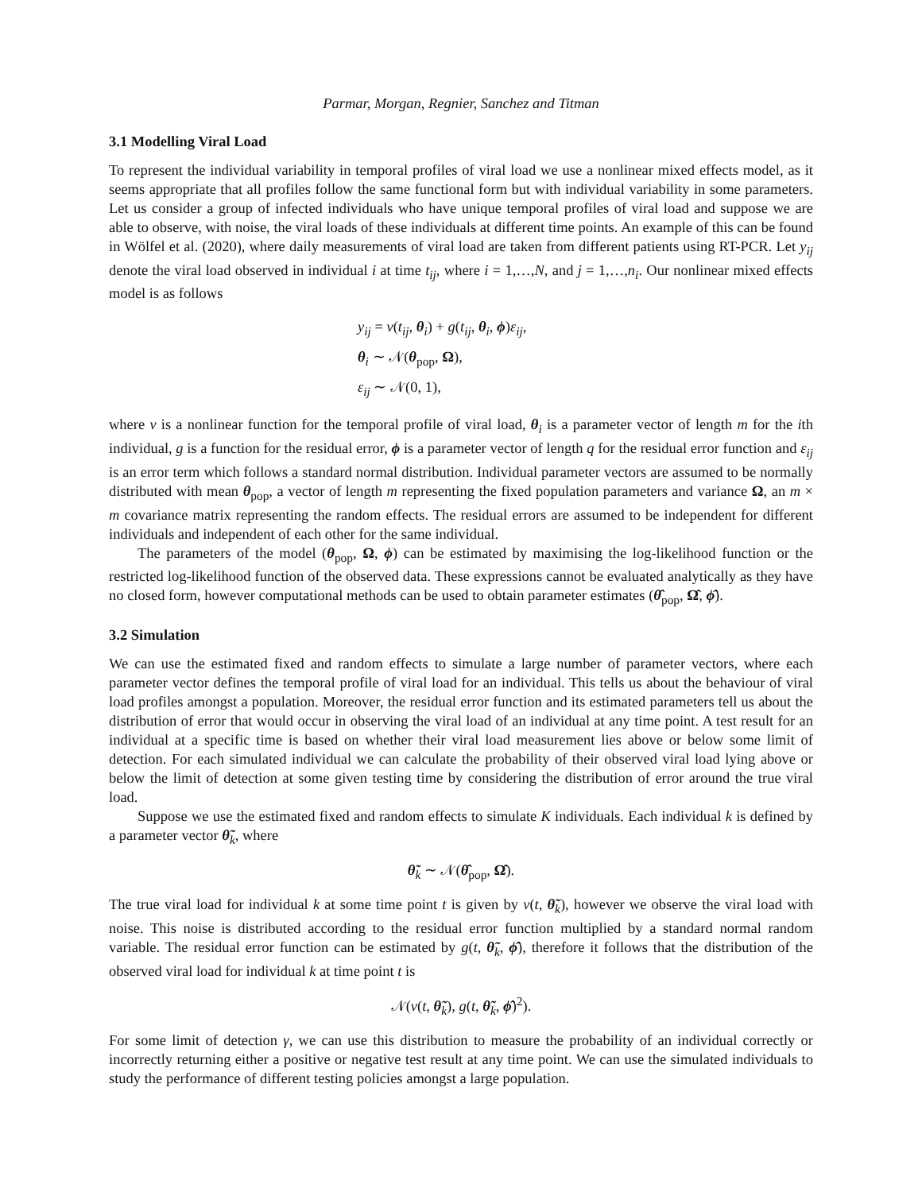Parmar, Morgan, Regnier, Sanchez and Titman
3.1 Modelling Viral Load
To represent the individual variability in temporal profiles of viral load we use a nonlinear mixed effects model, as it seems appropriate that all profiles follow the same functional form but with individual variability in some parameters. Let us consider a group of infected individuals who have unique temporal profiles of viral load and suppose we are able to observe, with noise, the viral loads of these individuals at different time points. An example of this can be found in Wölfel et al. (2020), where daily measurements of viral load are taken from different patients using RT-PCR. Let y<sub>ij</sub> denote the viral load observed in individual i at time t<sub>ij</sub>, where i = 1,…,N, and j = 1,…,n<sub>i</sub>. Our nonlinear mixed effects model is as follows
y<sub>ij</sub> = v(t<sub>ij</sub>, θ<sub>i</sub>) + g(t<sub>ij</sub>, θ<sub>i</sub>, ϕ)ε<sub>ij</sub>,
θ<sub>i</sub> ∼ 𝒩(θ<sub>pop</sub>, Ω),
ε<sub>ij</sub> ∼ 𝒩(0, 1),
where v is a nonlinear function for the temporal profile of viral load, θ<sub>i</sub> is a parameter vector of length m for the ith individual, g is a function for the residual error, ϕ is a parameter vector of length q for the residual error function and ε<sub>ij</sub> is an error term which follows a standard normal distribution. Individual parameter vectors are assumed to be normally distributed with mean θ<sub>pop</sub>, a vector of length m representing the fixed population parameters and variance Ω, an m × m covariance matrix representing the random effects. The residual errors are assumed to be independent for different individuals and independent of each other for the same individual.
The parameters of the model (θ<sub>pop</sub>, Ω, ϕ) can be estimated by maximising the log-likelihood function or the restricted log-likelihood function of the observed data. These expressions cannot be evaluated analytically as they have no closed form, however computational methods can be used to obtain parameter estimates (θ̂<sub>pop</sub>, Ω̂, ϕ̂).
3.2 Simulation
We can use the estimated fixed and random effects to simulate a large number of parameter vectors, where each parameter vector defines the temporal profile of viral load for an individual. This tells us about the behaviour of viral load profiles amongst a population. Moreover, the residual error function and its estimated parameters tell us about the distribution of error that would occur in observing the viral load of an individual at any time point. A test result for an individual at a specific time is based on whether their viral load measurement lies above or below some limit of detection. For each simulated individual we can calculate the probability of their observed viral load lying above or below the limit of detection at some given testing time by considering the distribution of error around the true viral load.
Suppose we use the estimated fixed and random effects to simulate K individuals. Each individual k is defined by a parameter vector θ̃<sub>k</sub>, where
θ̃<sub>k</sub> ∼ 𝒩(θ̂<sub>pop</sub>, Ω̂).
The true viral load for individual k at some time point t is given by v(t, θ̃<sub>k</sub>), however we observe the viral load with noise. This noise is distributed according to the residual error function multiplied by a standard normal random variable. The residual error function can be estimated by g(t, θ̃<sub>k</sub>, ϕ̂), therefore it follows that the distribution of the observed viral load for individual k at time point t is
𝒩(v(t, θ̃<sub>k</sub>), g(t, θ̃<sub>k</sub>, ϕ̂)<sup>2</sup>).
For some limit of detection γ, we can use this distribution to measure the probability of an individual correctly or incorrectly returning either a positive or negative test result at any time point. We can use the simulated individuals to study the performance of different testing policies amongst a large population.